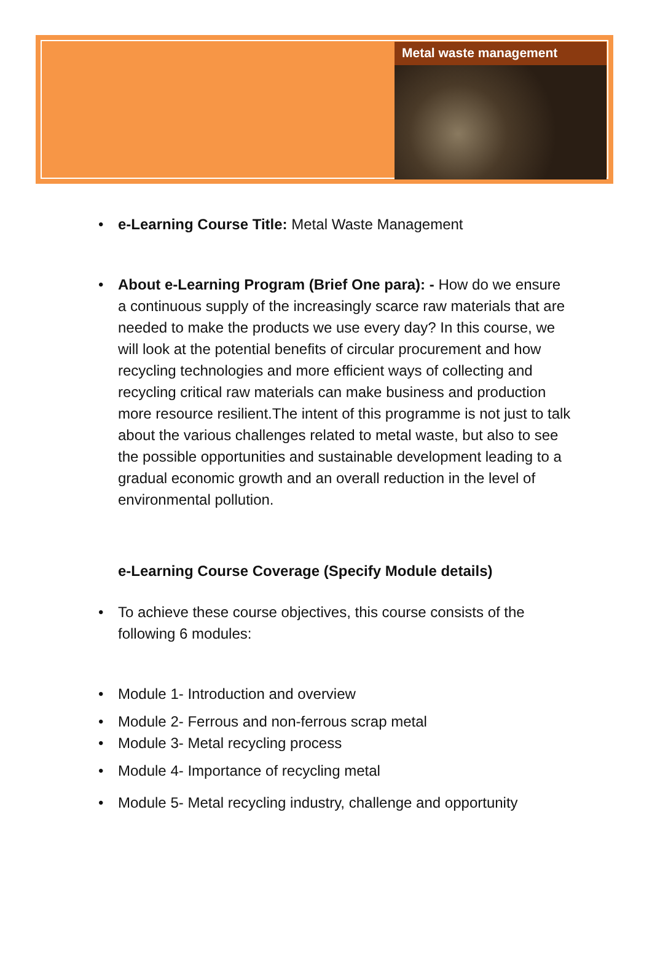Metal waste management
e-Learning Course Title: Metal Waste Management
About e-Learning Program (Brief One para): - How do we ensure a continuous supply of the increasingly scarce raw materials that are needed to make the products we use every day? In this course, we will look at the potential benefits of circular procurement and how recycling technologies and more efficient ways of collecting and recycling critical raw materials can make business and production more resource resilient.The intent of this programme is not just to talk about the various challenges related to metal waste, but also to see the possible opportunities and sustainable development leading to a gradual economic growth and an overall reduction in the level of environmental pollution.
e-Learning Course Coverage (Specify Module details)
To achieve these course objectives, this course consists of the following 6 modules:
Module 1- Introduction and overview
Module 2- Ferrous and non-ferrous scrap metal
Module 3- Metal recycling process
Module 4- Importance of recycling metal
Module 5- Metal recycling industry, challenge and opportunity